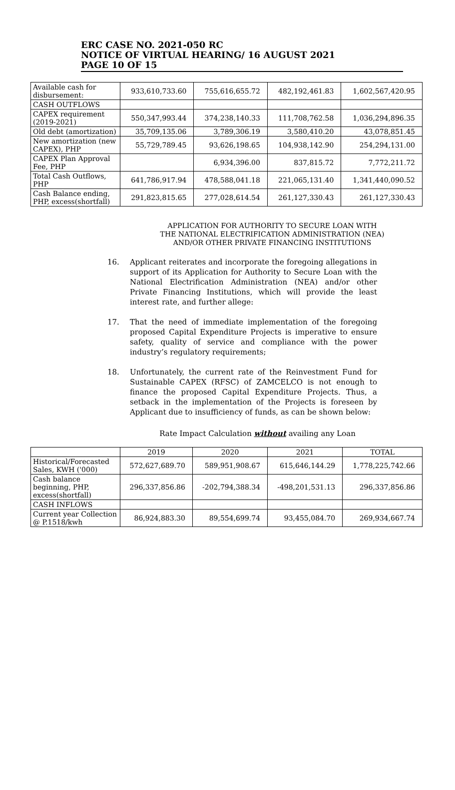ERC CASE NO. 2021-050 RC
NOTICE OF VIRTUAL HEARING/ 16 AUGUST 2021
PAGE 10 OF 15
| Available cash for disbursement: | 933,610,733.60 | 755,616,655.72 | 482,192,461.83 | 1,602,567,420.95 |
| CASH OUTFLOWS | | | | |
| CAPEX requirement (2019-2021) | 550,347,993.44 | 374,238,140.33 | 111,708,762.58 | 1,036,294,896.35 |
| Old debt (amortization) | 35,709,135.06 | 3,789,306.19 | 3,580,410.20 | 43,078,851.45 |
| New amortization (new CAPEX), PHP | 55,729,789.45 | 93,626,198.65 | 104,938,142.90 | 254,294,131.00 |
| CAPEX Plan Approval Fee, PHP | | 6,934,396.00 | 837,815.72 | 7,772,211.72 |
| Total Cash Outflows, PHP | 641,786,917.94 | 478,588,041.18 | 221,065,131.40 | 1,341,440,090.52 |
| Cash Balance ending, PHP, excess(shortfall) | 291,823,815.65 | 277,028,614.54 | 261,127,330.43 | 261,127,330.43 |
APPLICATION FOR AUTHORITY TO SECURE LOAN WITH THE NATIONAL ELECTRIFICATION ADMINISTRATION (NEA) AND/OR OTHER PRIVATE FINANCING INSTITUTIONS
16. Applicant reiterates and incorporate the foregoing allegations in support of its Application for Authority to Secure Loan with the National Electrification Administration (NEA) and/or other Private Financing Institutions, which will provide the least interest rate, and further allege:
17. That the need of immediate implementation of the foregoing proposed Capital Expenditure Projects is imperative to ensure safety, quality of service and compliance with the power industry’s regulatory requirements;
18. Unfortunately, the current rate of the Reinvestment Fund for Sustainable CAPEX (RFSC) of ZAMCELCO is not enough to finance the proposed Capital Expenditure Projects. Thus, a setback in the implementation of the Projects is foreseen by Applicant due to insufficiency of funds, as can be shown below:
Rate Impact Calculation without availing any Loan
| | 2019 | 2020 | 2021 | TOTAL |
| --- | --- | --- | --- | --- |
| Historical/Forecasted Sales, KWH ('000) | 572,627,689.70 | 589,951,908.67 | 615,646,144.29 | 1,778,225,742.66 |
| Cash balance beginning, PHP, excess(shortfall) | 296,337,856.86 | -202,794,388.34 | -498,201,531.13 | 296,337,856.86 |
| CASH INFLOWS | | | | |
| Current year Collection @ P.1518/kwh | 86,924,883.30 | 89,554,699.74 | 93,455,084.70 | 269,934,667.74 |